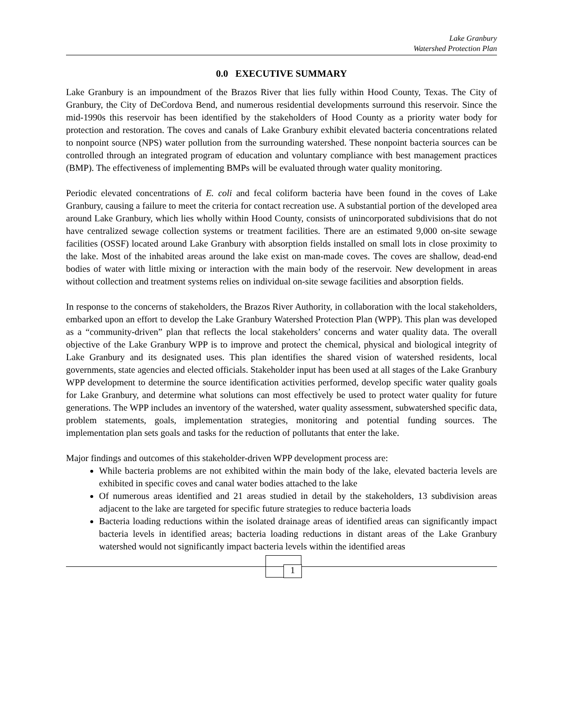Lake Granbury
Watershed Protection Plan
0.0 EXECUTIVE SUMMARY
Lake Granbury is an impoundment of the Brazos River that lies fully within Hood County, Texas. The City of Granbury, the City of DeCordova Bend, and numerous residential developments surround this reservoir. Since the mid-1990s this reservoir has been identified by the stakeholders of Hood County as a priority water body for protection and restoration. The coves and canals of Lake Granbury exhibit elevated bacteria concentrations related to nonpoint source (NPS) water pollution from the surrounding watershed. These nonpoint bacteria sources can be controlled through an integrated program of education and voluntary compliance with best management practices (BMP). The effectiveness of implementing BMPs will be evaluated through water quality monitoring.
Periodic elevated concentrations of E. coli and fecal coliform bacteria have been found in the coves of Lake Granbury, causing a failure to meet the criteria for contact recreation use. A substantial portion of the developed area around Lake Granbury, which lies wholly within Hood County, consists of unincorporated subdivisions that do not have centralized sewage collection systems or treatment facilities. There are an estimated 9,000 on-site sewage facilities (OSSF) located around Lake Granbury with absorption fields installed on small lots in close proximity to the lake. Most of the inhabited areas around the lake exist on man-made coves. The coves are shallow, dead-end bodies of water with little mixing or interaction with the main body of the reservoir. New development in areas without collection and treatment systems relies on individual on-site sewage facilities and absorption fields.
In response to the concerns of stakeholders, the Brazos River Authority, in collaboration with the local stakeholders, embarked upon an effort to develop the Lake Granbury Watershed Protection Plan (WPP). This plan was developed as a “community-driven” plan that reflects the local stakeholders’ concerns and water quality data. The overall objective of the Lake Granbury WPP is to improve and protect the chemical, physical and biological integrity of Lake Granbury and its designated uses. This plan identifies the shared vision of watershed residents, local governments, state agencies and elected officials. Stakeholder input has been used at all stages of the Lake Granbury WPP development to determine the source identification activities performed, develop specific water quality goals for Lake Granbury, and determine what solutions can most effectively be used to protect water quality for future generations. The WPP includes an inventory of the watershed, water quality assessment, subwatershed specific data, problem statements, goals, implementation strategies, monitoring and potential funding sources. The implementation plan sets goals and tasks for the reduction of pollutants that enter the lake.
Major findings and outcomes of this stakeholder-driven WPP development process are:
While bacteria problems are not exhibited within the main body of the lake, elevated bacteria levels are exhibited in specific coves and canal water bodies attached to the lake
Of numerous areas identified and 21 areas studied in detail by the stakeholders, 13 subdivision areas adjacent to the lake are targeted for specific future strategies to reduce bacteria loads
Bacteria loading reductions within the isolated drainage areas of identified areas can significantly impact bacteria levels in identified areas; bacteria loading reductions in distant areas of the Lake Granbury watershed would not significantly impact bacteria levels within the identified areas
1